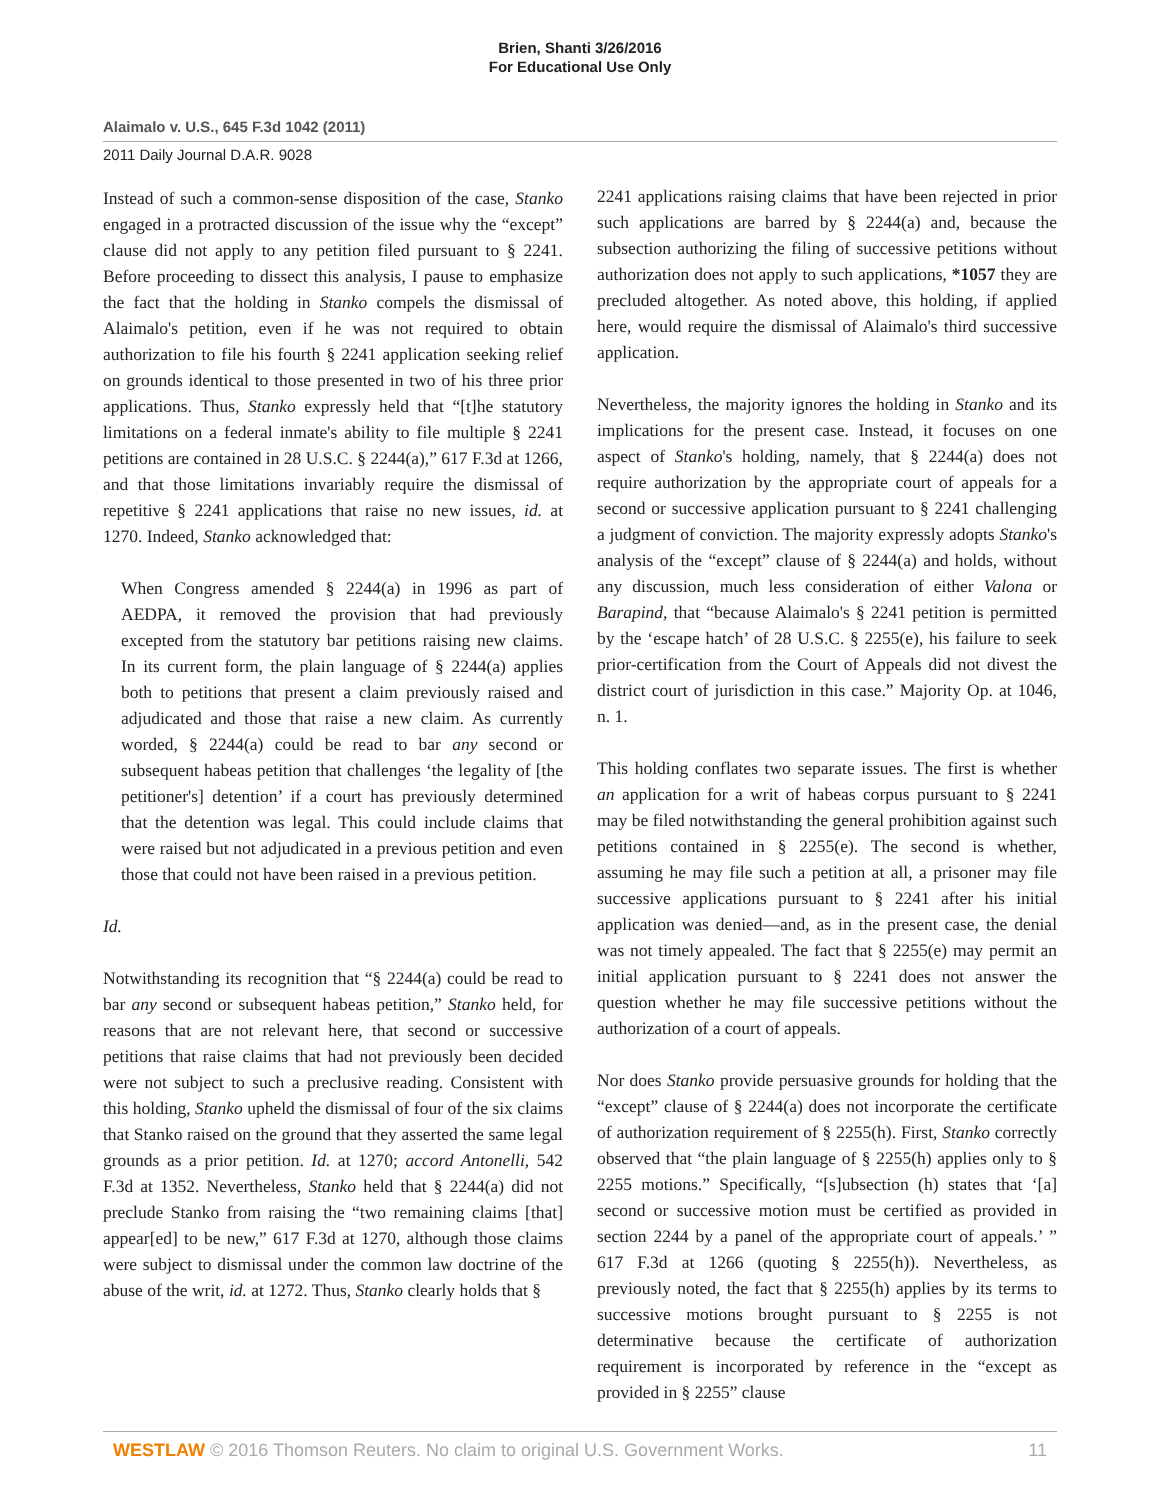Brien, Shanti 3/26/2016
For Educational Use Only
Alaimalo v. U.S., 645 F.3d 1042 (2011)
2011 Daily Journal D.A.R. 9028
Instead of such a common-sense disposition of the case, Stanko engaged in a protracted discussion of the issue why the “except” clause did not apply to any petition filed pursuant to § 2241. Before proceeding to dissect this analysis, I pause to emphasize the fact that the holding in Stanko compels the dismissal of Alaimalo's petition, even if he was not required to obtain authorization to file his fourth § 2241 application seeking relief on grounds identical to those presented in two of his three prior applications. Thus, Stanko expressly held that “[t]he statutory limitations on a federal inmate's ability to file multiple § 2241 petitions are contained in 28 U.S.C. § 2244(a),” 617 F.3d at 1266, and that those limitations invariably require the dismissal of repetitive § 2241 applications that raise no new issues, id. at 1270. Indeed, Stanko acknowledged that:
When Congress amended § 2244(a) in 1996 as part of AEDPA, it removed the provision that had previously excepted from the statutory bar petitions raising new claims. In its current form, the plain language of § 2244(a) applies both to petitions that present a claim previously raised and adjudicated and those that raise a new claim. As currently worded, § 2244(a) could be read to bar any second or subsequent habeas petition that challenges ‘the legality of [the petitioner's] detention’ if a court has previously determined that the detention was legal. This could include claims that were raised but not adjudicated in a previous petition and even those that could not have been raised in a previous petition.
Id.
Notwithstanding its recognition that “§ 2244(a) could be read to bar any second or subsequent habeas petition,” Stanko held, for reasons that are not relevant here, that second or successive petitions that raise claims that had not previously been decided were not subject to such a preclusive reading. Consistent with this holding, Stanko upheld the dismissal of four of the six claims that Stanko raised on the ground that they asserted the same legal grounds as a prior petition. Id. at 1270; accord Antonelli, 542 F.3d at 1352. Nevertheless, Stanko held that § 2244(a) did not preclude Stanko from raising the “two remaining claims [that] appear[ed] to be new,” 617 F.3d at 1270, although those claims were subject to dismissal under the common law doctrine of the abuse of the writ, id. at 1272. Thus, Stanko clearly holds that §
2241 applications raising claims that have been rejected in prior such applications are barred by § 2244(a) and, because the subsection authorizing the filing of successive petitions without authorization does not apply to such applications, *1057 they are precluded altogether. As noted above, this holding, if applied here, would require the dismissal of Alaimalo's third successive application.
Nevertheless, the majority ignores the holding in Stanko and its implications for the present case. Instead, it focuses on one aspect of Stanko's holding, namely, that § 2244(a) does not require authorization by the appropriate court of appeals for a second or successive application pursuant to § 2241 challenging a judgment of conviction. The majority expressly adopts Stanko's analysis of the “except” clause of § 2244(a) and holds, without any discussion, much less consideration of either Valona or Barapind, that “because Alaimalo's § 2241 petition is permitted by the ‘escape hatch’ of 28 U.S.C. § 2255(e), his failure to seek prior-certification from the Court of Appeals did not divest the district court of jurisdiction in this case.” Majority Op. at 1046, n. 1.
This holding conflates two separate issues. The first is whether an application for a writ of habeas corpus pursuant to § 2241 may be filed notwithstanding the general prohibition against such petitions contained in § 2255(e). The second is whether, assuming he may file such a petition at all, a prisoner may file successive applications pursuant to § 2241 after his initial application was denied—and, as in the present case, the denial was not timely appealed. The fact that § 2255(e) may permit an initial application pursuant to § 2241 does not answer the question whether he may file successive petitions without the authorization of a court of appeals.
Nor does Stanko provide persuasive grounds for holding that the “except” clause of § 2244(a) does not incorporate the certificate of authorization requirement of § 2255(h). First, Stanko correctly observed that “the plain language of § 2255(h) applies only to § 2255 motions.” Specifically, “[s]ubsection (h) states that ‘[a] second or successive motion must be certified as provided in section 2244 by a panel of the appropriate court of appeals.’ ” 617 F.3d at 1266 (quoting § 2255(h)). Nevertheless, as previously noted, the fact that § 2255(h) applies by its terms to successive motions brought pursuant to § 2255 is not determinative because the certificate of authorization requirement is incorporated by reference in the “except as provided in § 2255” clause
WESTLAW © 2016 Thomson Reuters. No claim to original U.S. Government Works. 11